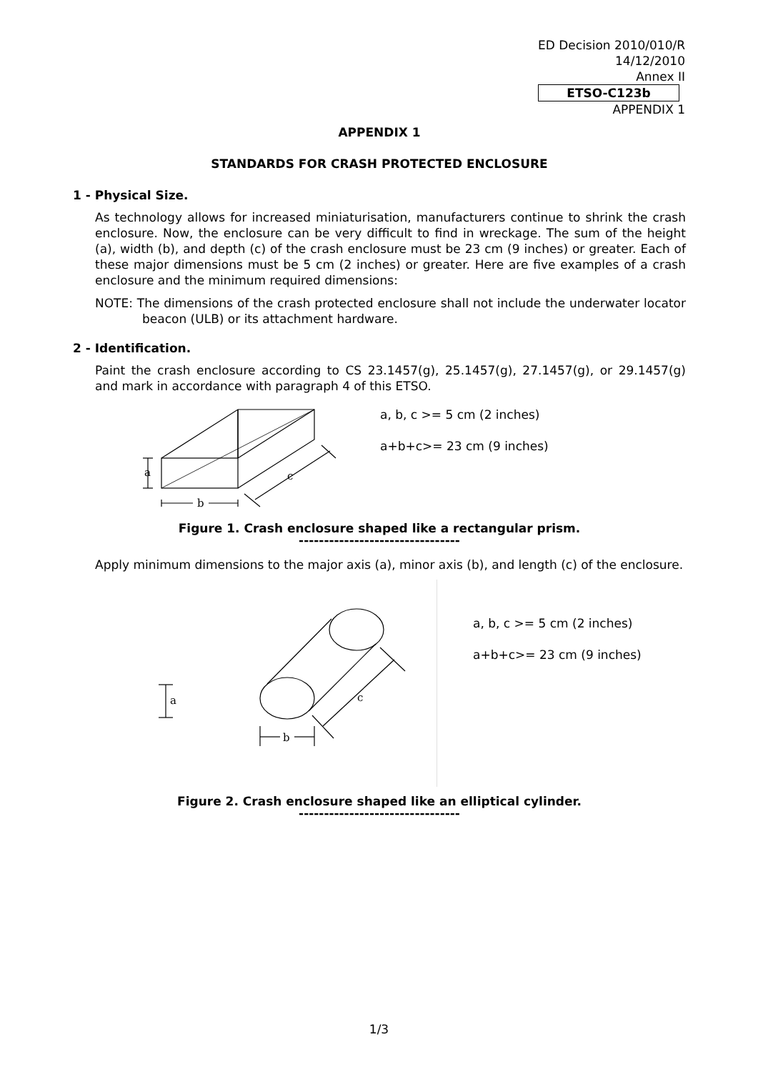ED Decision 2010/010/R
14/12/2010
Annex II
ETSO-C123b
APPENDIX 1
APPENDIX 1
STANDARDS FOR CRASH PROTECTED ENCLOSURE
1 - Physical Size.
As technology allows for increased miniaturisation, manufacturers continue to shrink the crash enclosure. Now, the enclosure can be very difficult to find in wreckage. The sum of the height (a), width (b), and depth (c) of the crash enclosure must be 23 cm (9 inches) or greater. Each of these major dimensions must be 5 cm (2 inches) or greater. Here are five examples of a crash enclosure and the minimum required dimensions:
NOTE: The dimensions of the crash protected enclosure shall not include the underwater locator beacon (ULB) or its attachment hardware.
2 - Identification.
Paint the crash enclosure according to CS 23.1457(g), 25.1457(g), 27.1457(g), or 29.1457(g) and mark in accordance with paragraph 4 of this ETSO.
a
b
c
a, b, c >= 5 cm (2 inches)
a+b+c>= 23 cm (9 inches)
Figure 1. Crash enclosure shaped like a rectangular prism.
--------------------------------
Apply minimum dimensions to the major axis (a), minor axis (b), and length (c) of the enclosure.
a
b
c
a, b, c >= 5 cm (2 inches)
a+b+c>= 23 cm (9 inches)
Figure 2. Crash enclosure shaped like an elliptical cylinder.
--------------------------------
1/3